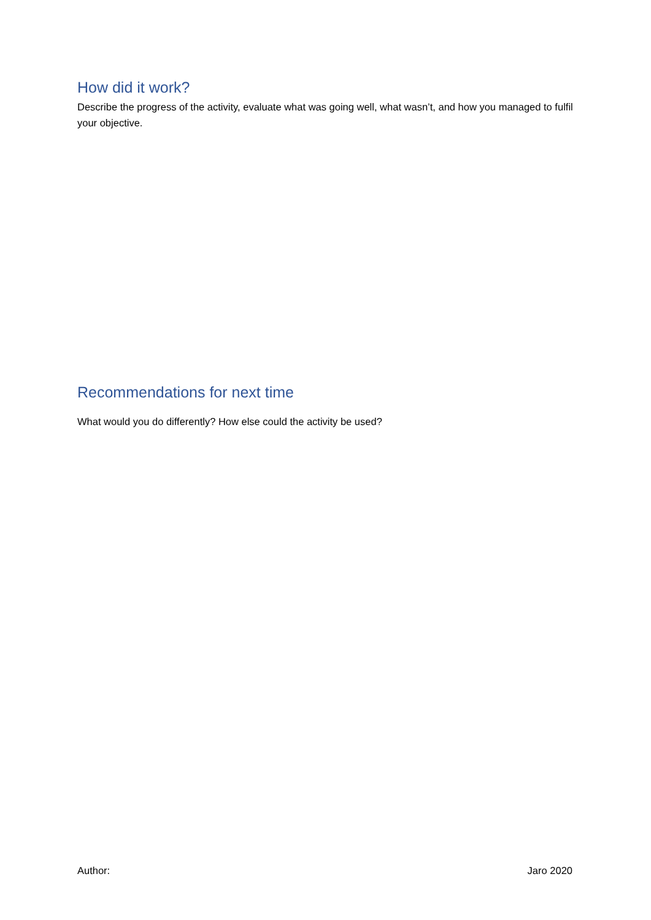How did it work?
Describe the progress of the activity, evaluate what was going well, what wasn’t, and how you managed to fulfil your objective.
Recommendations for next time
What would you do differently? How else could the activity be used?
Author: Jaro 2020